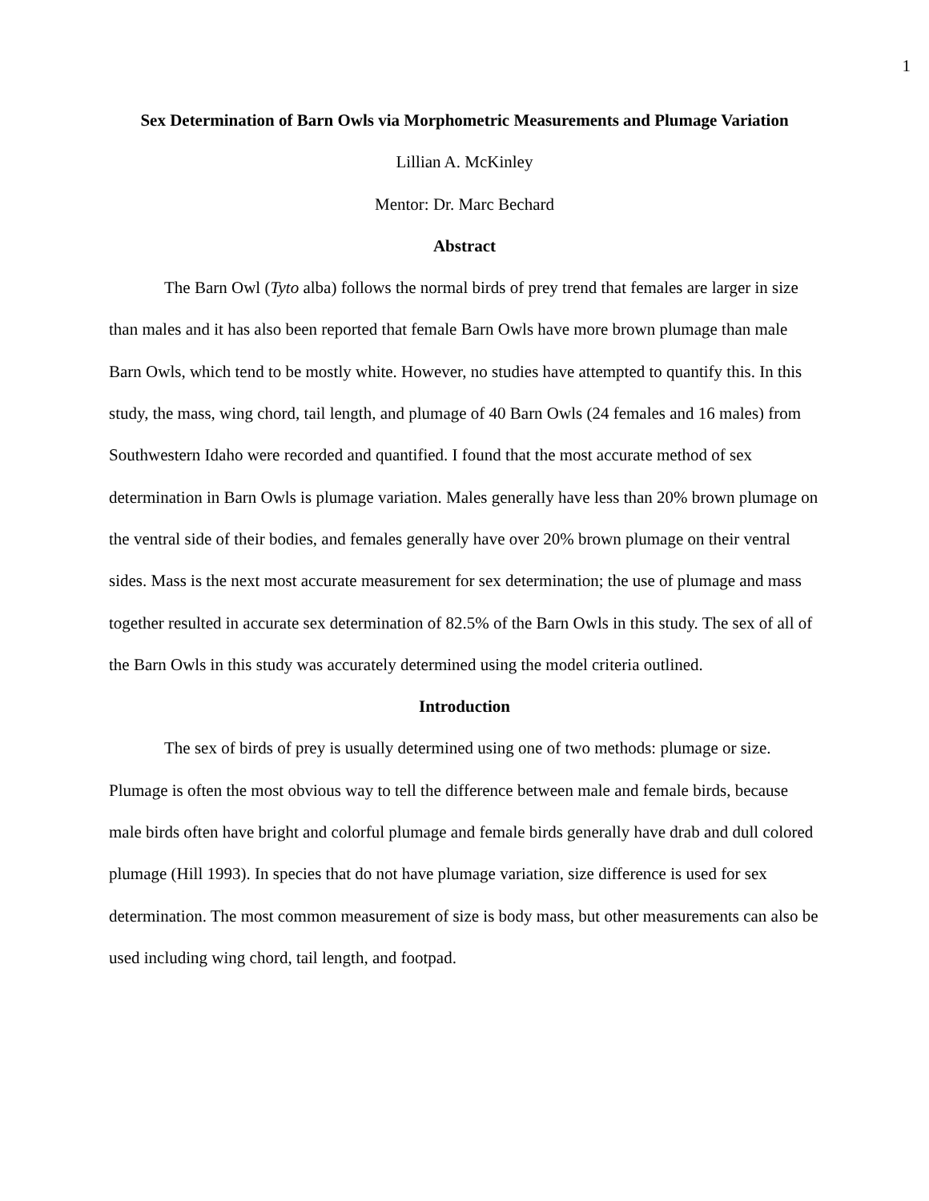1
Sex Determination of Barn Owls via Morphometric Measurements and Plumage Variation
Lillian A. McKinley
Mentor: Dr. Marc Bechard
Abstract
The Barn Owl (Tyto alba) follows the normal birds of prey trend that females are larger in size than males and it has also been reported that female Barn Owls have more brown plumage than male Barn Owls, which tend to be mostly white. However, no studies have attempted to quantify this. In this study, the mass, wing chord, tail length, and plumage of 40 Barn Owls (24 females and 16 males) from Southwestern Idaho were recorded and quantified. I found that the most accurate method of sex determination in Barn Owls is plumage variation. Males generally have less than 20% brown plumage on the ventral side of their bodies, and females generally have over 20% brown plumage on their ventral sides. Mass is the next most accurate measurement for sex determination; the use of plumage and mass together resulted in accurate sex determination of 82.5% of the Barn Owls in this study. The sex of all of the Barn Owls in this study was accurately determined using the model criteria outlined.
Introduction
The sex of birds of prey is usually determined using one of two methods: plumage or size. Plumage is often the most obvious way to tell the difference between male and female birds, because male birds often have bright and colorful plumage and female birds generally have drab and dull colored plumage (Hill 1993). In species that do not have plumage variation, size difference is used for sex determination. The most common measurement of size is body mass, but other measurements can also be used including wing chord, tail length, and footpad.